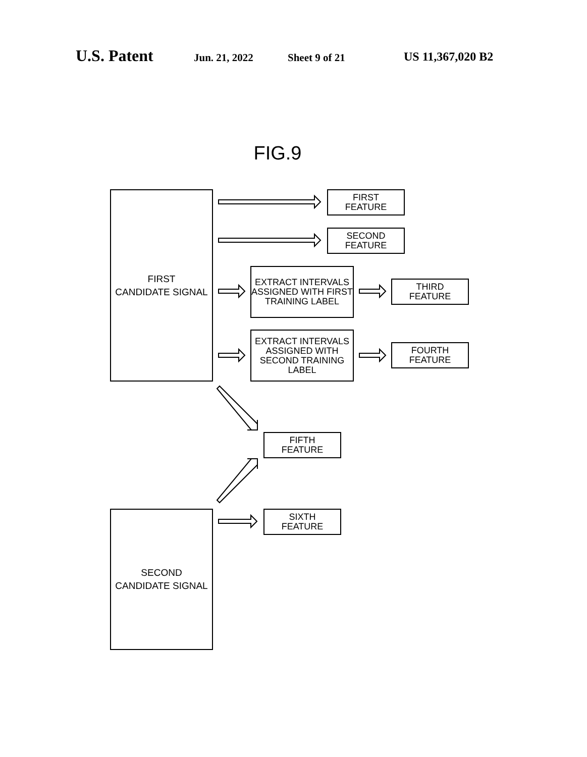U.S. Patent Jun. 21, 2022 Sheet 9 of 21 US 11,367,020 B2
FIG.9
FIRST
CANDIDATE SIGNAL
FIRST
FEATURE
SECOND
FEATURE
EXTRACT INTERVALS
ASSIGNED WITH FIRST
TRAINING LABEL
THIRD
FEATURE
EXTRACT INTERVALS
ASSIGNED WITH
SECOND TRAINING
LABEL
FOURTH
FEATURE
FIFTH
FEATURE
SIXTH
FEATURE
SECOND
CANDIDATE SIGNAL